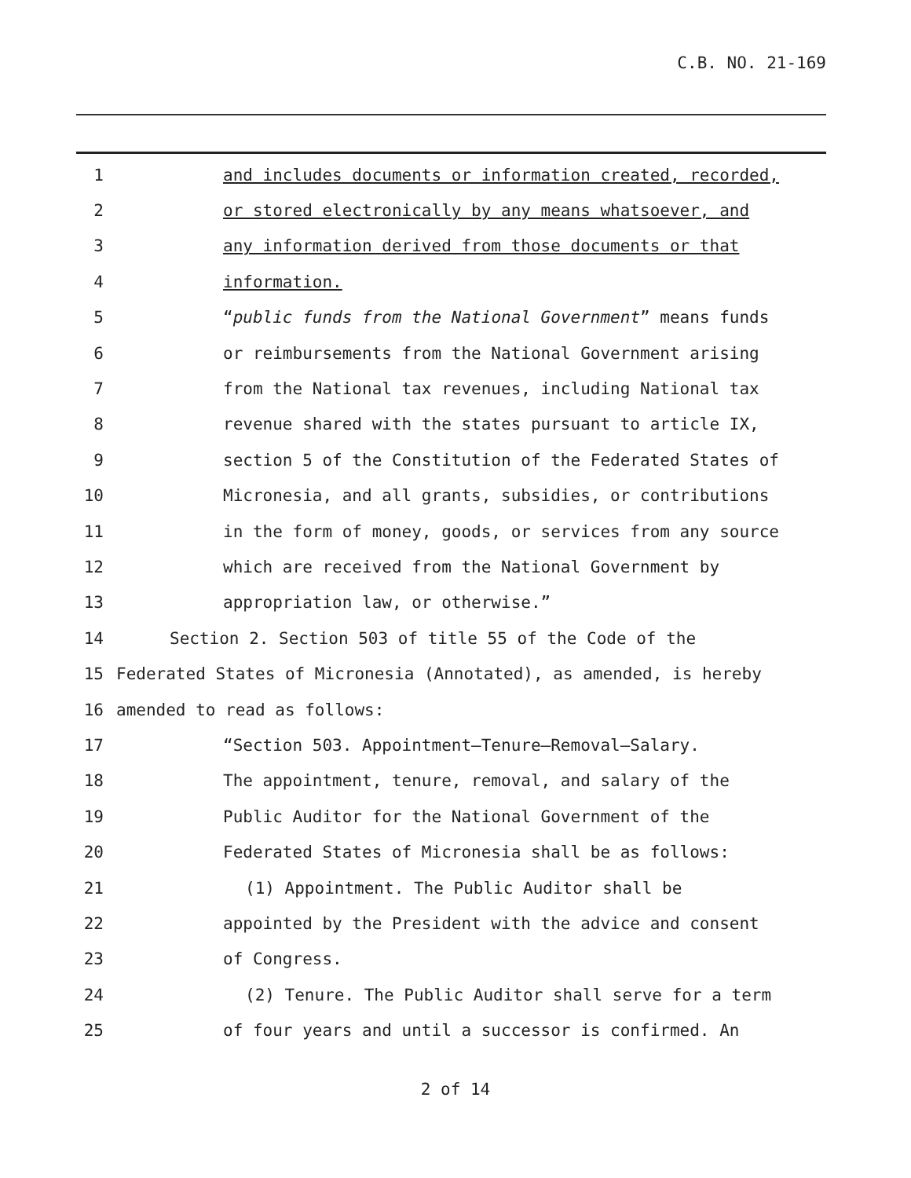C.B. NO. 21-169
1 and includes documents or information created, recorded,
2 or stored electronically by any means whatsoever, and
3 any information derived from those documents or that
4 information.
5 “public funds from the National Government” means funds
6 or reimbursements from the National Government arising
7 from the National tax revenues, including National tax
8 revenue shared with the states pursuant to article IX,
9 section 5 of the Constitution of the Federated States of
10 Micronesia, and all grants, subsidies, or contributions
11 in the form of money, goods, or services from any source
12 which are received from the National Government by
13 appropriation law, or otherwise.”
14 Section 2. Section 503 of title 55 of the Code of the
15 Federated States of Micronesia (Annotated), as amended, is hereby
16 amended to read as follows:
17 “Section 503. Appointment—Tenure—Removal—Salary.
18 The appointment, tenure, removal, and salary of the
19 Public Auditor for the National Government of the
20 Federated States of Micronesia shall be as follows:
21 (1) Appointment. The Public Auditor shall be
22 appointed by the President with the advice and consent
23 of Congress.
24 (2) Tenure. The Public Auditor shall serve for a term
25 of four years and until a successor is confirmed. An
2 of 14